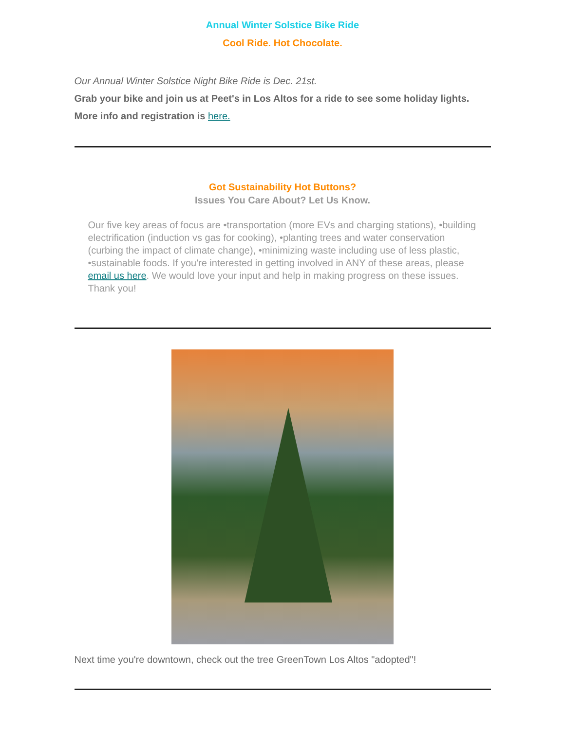Annual Winter Solstice Bike Ride
Cool Ride. Hot Chocolate.
Our Annual Winter Solstice Night Bike Ride is Dec. 21st.
Grab your bike and join us at Peet's in Los Altos for a ride to see some holiday lights. More info and registration is here.
Got Sustainability Hot Buttons?
Issues You Care About? Let Us Know.
Our five key areas of focus are •transportation (more EVs and charging stations), •building electrification (induction vs gas for cooking), •planting trees and water conservation (curbing the impact of climate change), •minimizing waste including use of less plastic, •sustainable foods. If you're interested in getting involved in ANY of these areas, please email us here. We would love your input and help in making progress on these issues. Thank you!
Next time you're downtown, check out the tree GreenTown Los Altos "adopted"!